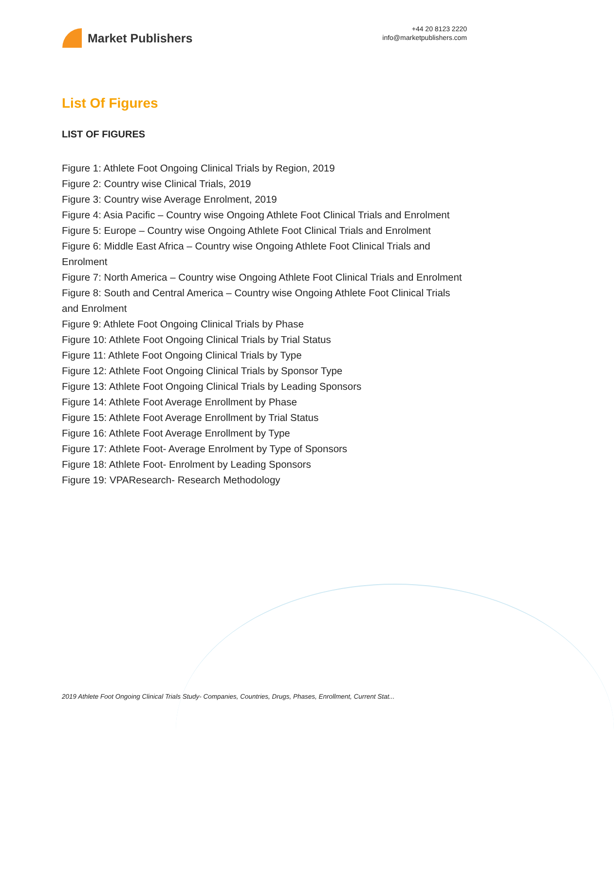Market Publishers
+44 20 8123 2220
info@marketpublishers.com
List Of Figures
LIST OF FIGURES
Figure 1: Athlete Foot Ongoing Clinical Trials by Region, 2019
Figure 2: Country wise Clinical Trials, 2019
Figure 3: Country wise Average Enrolment, 2019
Figure 4: Asia Pacific – Country wise Ongoing Athlete Foot Clinical Trials and Enrolment
Figure 5: Europe – Country wise Ongoing Athlete Foot Clinical Trials and Enrolment
Figure 6: Middle East Africa – Country wise Ongoing Athlete Foot Clinical Trials and Enrolment
Figure 7: North America – Country wise Ongoing Athlete Foot Clinical Trials and Enrolment
Figure 8: South and Central America – Country wise Ongoing Athlete Foot Clinical Trials and Enrolment
Figure 9: Athlete Foot Ongoing Clinical Trials by Phase
Figure 10: Athlete Foot Ongoing Clinical Trials by Trial Status
Figure 11: Athlete Foot Ongoing Clinical Trials by Type
Figure 12: Athlete Foot Ongoing Clinical Trials by Sponsor Type
Figure 13: Athlete Foot Ongoing Clinical Trials by Leading Sponsors
Figure 14: Athlete Foot Average Enrollment by Phase
Figure 15: Athlete Foot Average Enrollment by Trial Status
Figure 16: Athlete Foot Average Enrollment by Type
Figure 17: Athlete Foot- Average Enrolment by Type of Sponsors
Figure 18: Athlete Foot- Enrolment by Leading Sponsors
Figure 19: VPAResearch- Research Methodology
2019 Athlete Foot Ongoing Clinical Trials Study- Companies, Countries, Drugs, Phases, Enrollment, Current Stat...